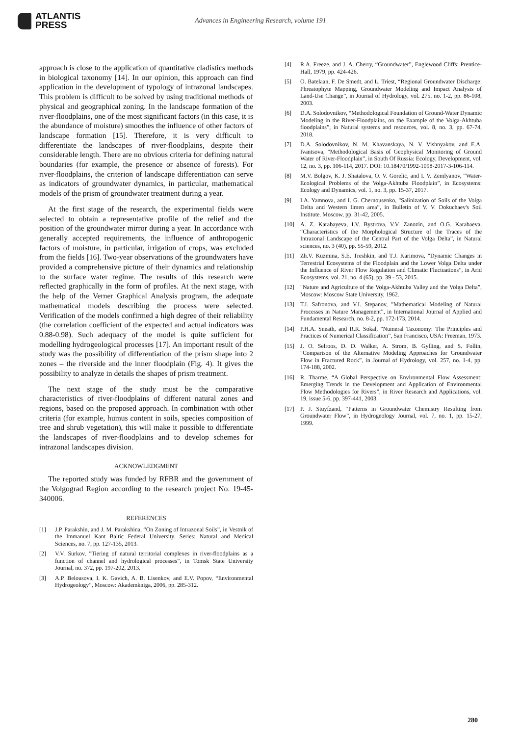ATLANTIS
PRESS
Advances in Engineering Research, volume 191
approach is close to the application of quantitative cladistics methods in biological taxonomy [14]. In our opinion, this approach can find application in the development of typology of intrazonal landscapes. This problem is difficult to be solved by using traditional methods of physical and geographical zoning. In the landscape formation of the river-floodplains, one of the most significant factors (in this case, it is the abundance of moisture) smoothes the influence of other factors of landscape formation [15]. Therefore, it is very difficult to differentiate the landscapes of river-floodplains, despite their considerable length. There are no obvious criteria for defining natural boundaries (for example, the presence or absence of forests). For river-floodplains, the criterion of landscape differentiation can serve as indicators of groundwater dynamics, in particular, mathematical models of the prism of groundwater treatment during a year.
At the first stage of the research, the experimental fields were selected to obtain a representative profile of the relief and the position of the groundwater mirror during a year. In accordance with generally accepted requirements, the influence of anthropogenic factors of moisture, in particular, irrigation of crops, was excluded from the fields [16]. Two-year observations of the groundwaters have provided a comprehensive picture of their dynamics and relationship to the surface water regime. The results of this research were reflected graphically in the form of profiles. At the next stage, with the help of the Verner Graphical Analysis program, the adequate mathematical models describing the process were selected. Verification of the models confirmed a high degree of their reliability (the correlation coefficient of the expected and actual indicators was 0.88-0.98). Such adequacy of the model is quite sufficient for modelling hydrogeological processes [17]. An important result of the study was the possibility of differentiation of the prism shape into 2 zones – the riverside and the inner floodplain (Fig. 4). It gives the possibility to analyze in details the shapes of prism treatment.
The next stage of the study must be the comparative characteristics of river-floodplains of different natural zones and regions, based on the proposed approach. In combination with other criteria (for example, humus content in soils, species composition of tree and shrub vegetation), this will make it possible to differentiate the landscapes of river-floodplains and to develop schemes for intrazonal landscapes division.
ACKNOWLEDGMENT
The reported study was funded by RFBR and the government of the Volgograd Region according to the research project No. 19-45-340006.
REFERENCES
[1] J.P. Parakshin, and J. M. Parakshina, “On Zoning of Intrazonal Soils”, in Vestnik of the Immanuel Kant Baltic Federal University. Series: Natural and Medical Sciences, no. 7, pp. 127-135, 2013.
[2] V.V. Surkov, "Tiering of natural territorial complexes in river-floodplains as a function of channel and hydrological processes”, in Tomsk State University Journal, no. 372, pp. 197-202, 2013.
[3] A.P. Belousova, I. K. Gavich, A. B. Lisenkov, and E.V. Popov, “Environmental Hydrogeology”, Moscow: Akademkniga, 2006, pp. 285-312.
[4] R.A. Freeze, and J. A. Cherry, “Groundwater”, Englewood Cliffs: Prentice-Hall, 1979, pp. 424-426.
[5] O. Batelaan, F. De Smedt, and L. Triest, “Regional Groundwater Discharge: Phreatophyte Mapping, Groundwater Modeling and Impact Analysis of Land-Use Change”, in Journal of Hydrology, vol. 275, no. 1-2, pp. 86-108, 2003.
[6] D.A. Solodovnikov, “Methodological Foundation of Ground-Water Dynamic Modeling in the River-Floodplains, on the Example of the Volga-Akhtuba floodplains”, in Natural systems and resources, vol. 8, no. 3, pp. 67-74, 2018.
[7] D.A. Solodovnikov, N. M. Khavanskaya, N. V. Vishnyakov, and E.A. Ivantsova, "Methodological Basis of Geophysical Monitoring of Ground Water of River-Floodplain”, in South Of Russia: Ecology, Development, vol. 12, no. 3, pp. 106-114, 2017. DOI: 10.18470/1992-1098-2017-3-106-114.
[8] M.V. Bolgov, K. J. Shatalova, O. V. Gorelic, and I. V. Zemlyanov, “Water-Ecological Problems of the Volga-Akhtuba Floodplain”, in Ecosystems: Ecology and Dynamics, vol. 1, no. 3, pp. 15-37, 2017.
[9] I.A. Yamnova, and I. G. Chernousenko, "Salinization of Soils of the Volga Delta and Western Ilmen area”, in Bulletin of V. V. Dokuchaev's Soil Institute. Moscow, pp. 31-42, 2005.
[10] A. Z. Karabayeva, I.V. Bystrova, V.V. Zanozin, and O.G. Karabaeva, “Characteristics of the Morphological Structure of the Traces of the Intrazonal Landscape of the Central Part of the Volga Delta”, in Natural sciences, no. 3 (40), pp. 55-59, 2012.
[11] Zh.V. Kuzmina, S.E. Treshkin, and T.J. Karimova, "Dynamic Changes in Terrestrial Ecosystems of the Floodplain and the Lower Volga Delta under the Influence of River Flow Regulation and Climatic Fluctuations”, in Arid Ecosystems, vol. 21, no. 4 (65), pp. 39 - 53, 2015.
[12] "Nature and Agriculture of the Volga-Akhtuba Valley and the Volga Delta”, Moscow: Moscow State University, 1962.
[13] T.I. Safronova, and V.I. Stepanov, "Mathematical Modeling of Natural Processes in Nature Management”, in International Journal of Applied and Fundamental Research, no. 8-2, pp. 172-173, 2014.
[14] P.H.A. Sneath, and R.R. Sokal, "Numeral Taxonomy: The Principles and Practices of Numerical Classification”, San Francisco, USA: Freeman, 1973.
[15] J. O. Selroos, D. D. Walker, A. Strom, B. Gylling, and S. Follin, "Comparison of the Alternative Modeling Approaches for Groundwater Flow in Fractured Rock”, in Journal of Hydrology, vol. 257, no. 1-4, pp. 174-188, 2002.
[16] R. Tharme, “A Global Perspective on Environmental Flow Assessment: Emerging Trends in the Development and Application of Environmental Flow Methodologies for Rivers”, in River Research and Applications, vol. 19, issue 5-6, pp. 397-441, 2003.
[17] P. J. Stuyfzand, “Patterns in Groundwater Chemistry Resulting from Groundwater Flow”, in Hydrogeology Journal, vol. 7, no. 1, pp. 15-27, 1999.
280